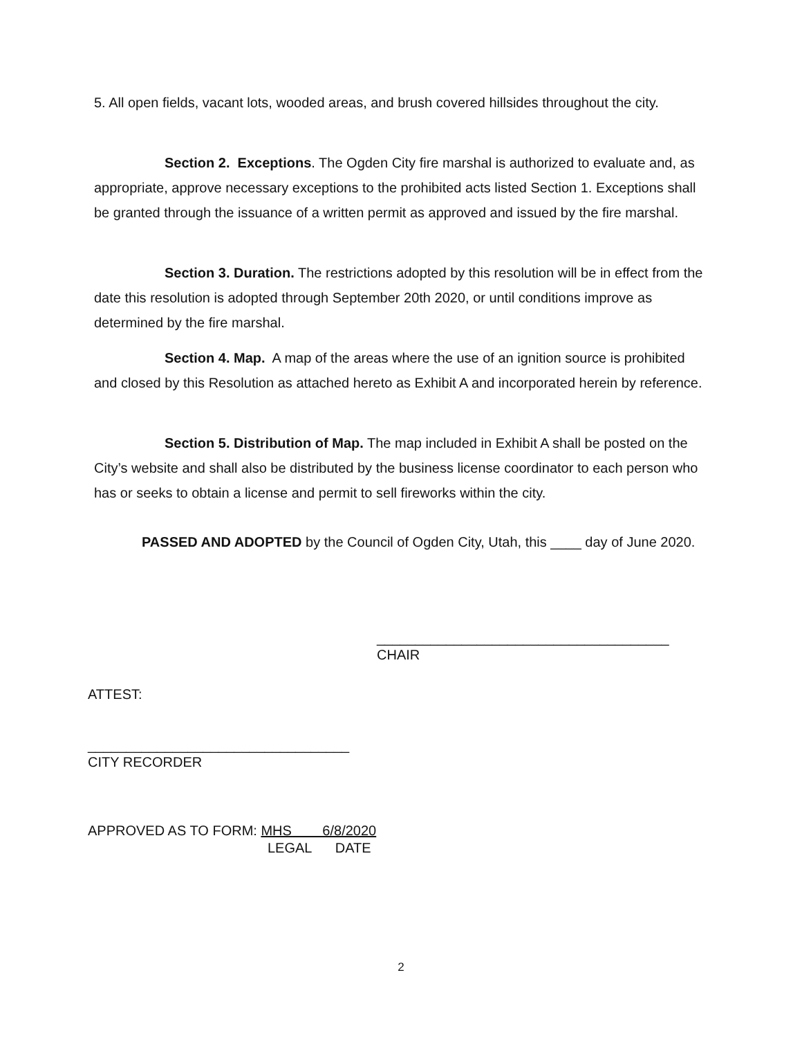5. All open fields, vacant lots, wooded areas, and brush covered hillsides throughout the city.
Section 2. Exceptions. The Ogden City fire marshal is authorized to evaluate and, as appropriate, approve necessary exceptions to the prohibited acts listed Section 1. Exceptions shall be granted through the issuance of a written permit as approved and issued by the fire marshal.
Section 3. Duration. The restrictions adopted by this resolution will be in effect from the date this resolution is adopted through September 20th 2020, or until conditions improve as determined by the fire marshal.
Section 4. Map. A map of the areas where the use of an ignition source is prohibited and closed by this Resolution as attached hereto as Exhibit A and incorporated herein by reference.
Section 5. Distribution of Map. The map included in Exhibit A shall be posted on the City’s website and shall also be distributed by the business license coordinator to each person who has or seeks to obtain a license and permit to sell fireworks within the city.
PASSED AND ADOPTED by the Council of Ogden City, Utah, this ____ day of June 2020.
______________________________________
CHAIR
ATTEST:
__________________________________
CITY RECORDER
APPROVED AS TO FORM: MHS 6/8/2020
LEGAL DATE
2